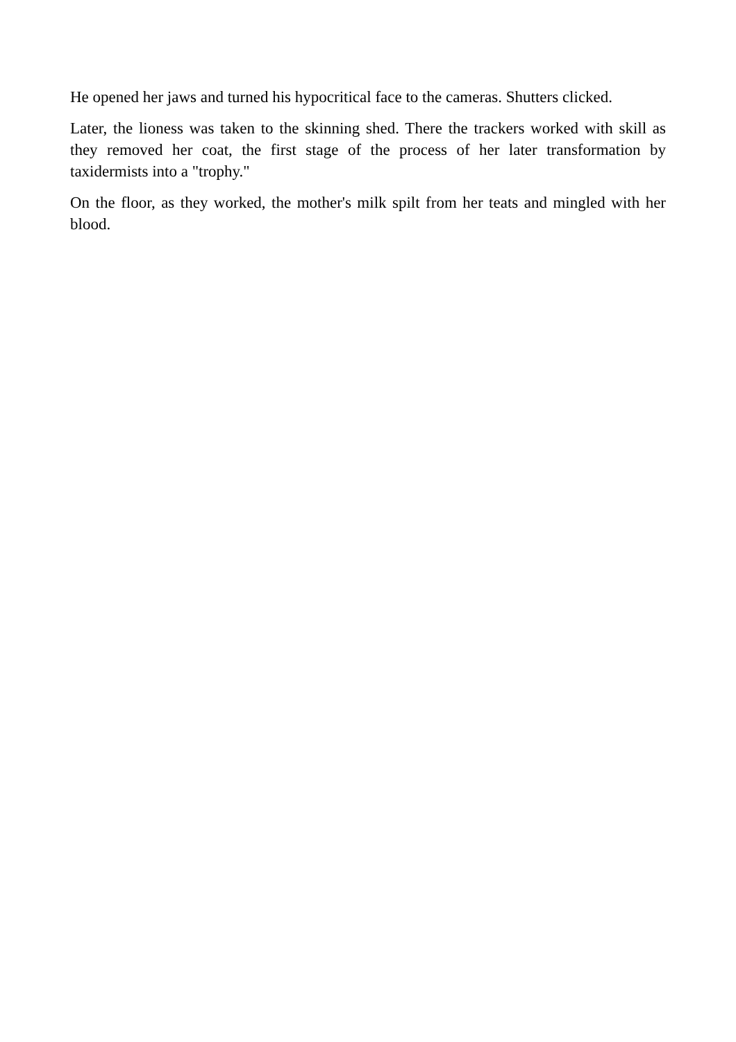He opened her jaws and turned his hypocritical face to the cameras. Shutters clicked.
Later, the lioness was taken to the skinning shed. There the trackers worked with skill as they removed her coat, the first stage of the process of her later transformation by taxidermists into a "trophy."
On the floor, as they worked, the mother's milk spilt from her teats and mingled with her blood.